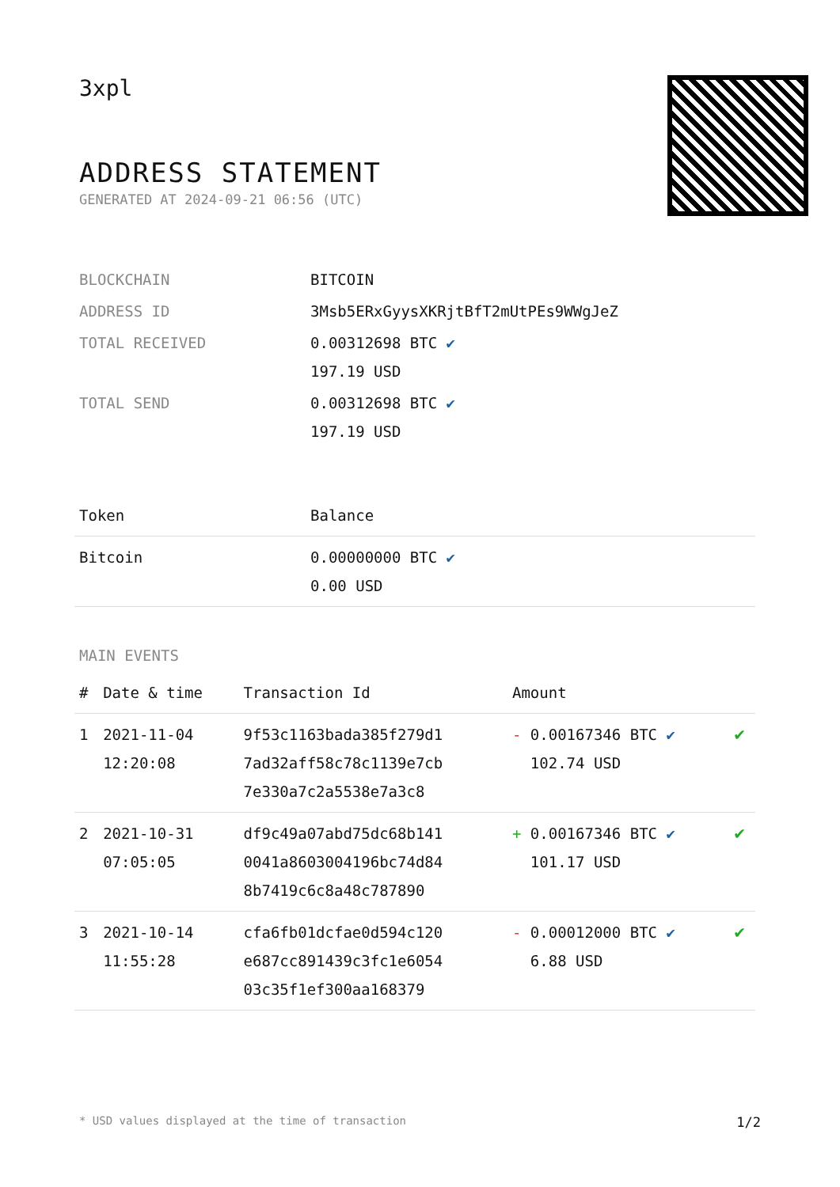3xpl
ADDRESS STATEMENT
GENERATED AT 2024-09-21 06:56 (UTC)
| BLOCKCHAIN | BITCOIN |
| ADDRESS ID | 3Msb5ERxGyysXKRjtBfT2mUtPEs9WWgJeZ |
| TOTAL RECEIVED | 0.00312698 BTC ✔ 197.19 USD |
| TOTAL SEND | 0.00312698 BTC ✔ 197.19 USD |
| Token | Balance |
| --- | --- |
| Bitcoin | 0.00000000 BTC ✔ 0.00 USD |
MAIN EVENTS
| # | Date & time | Transaction Id | Amount | |
| --- | --- | --- | --- | --- |
| 1 | 2021-11-04 12:20:08 | 9f53c1163bada385f279d1 7ad32aff58c78c1139e7cb 7e330a7c2a5538e7a3c8 | - 0.00167346 BTC ✔ 102.74 USD | ✔ |
| 2 | 2021-10-31 07:05:05 | df9c49a07abd75dc68b141 0041a8603004196bc74d84 8b7419c6c8a48c787890 | + 0.00167346 BTC ✔ 101.17 USD | ✔ |
| 3 | 2021-10-14 11:55:28 | cfa6fb01dcfae0d594c120 e687cc891439c3fc1e6054 03c35f1ef300aa168379 | - 0.00012000 BTC ✔ 6.88 USD | ✔ |
* USD values displayed at the time of transaction 1/2